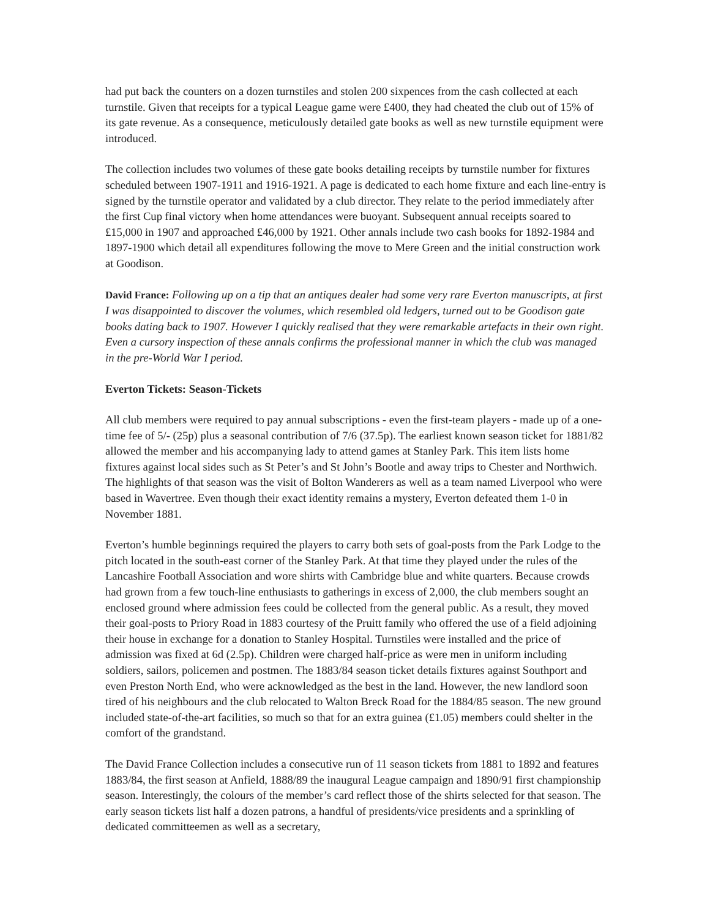had put back the counters on a dozen turnstiles and stolen 200 sixpences from the cash collected at each turnstile. Given that receipts for a typical League game were £400, they had cheated the club out of 15% of its gate revenue. As a consequence, meticulously detailed gate books as well as new turnstile equipment were introduced.
The collection includes two volumes of these gate books detailing receipts by turnstile number for fixtures scheduled between 1907-1911 and 1916-1921. A page is dedicated to each home fixture and each line-entry is signed by the turnstile operator and validated by a club director. They relate to the period immediately after the first Cup final victory when home attendances were buoyant. Subsequent annual receipts soared to £15,000 in 1907 and approached £46,000 by 1921. Other annals include two cash books for 1892-1984 and 1897-1900 which detail all expenditures following the move to Mere Green and the initial construction work at Goodison.
David France: Following up on a tip that an antiques dealer had some very rare Everton manuscripts, at first I was disappointed to discover the volumes, which resembled old ledgers, turned out to be Goodison gate books dating back to 1907. However I quickly realised that they were remarkable artefacts in their own right. Even a cursory inspection of these annals confirms the professional manner in which the club was managed in the pre-World War I period.
Everton Tickets: Season-Tickets
All club members were required to pay annual subscriptions - even the first-team players - made up of a one-time fee of 5/- (25p) plus a seasonal contribution of 7/6 (37.5p). The earliest known season ticket for 1881/82 allowed the member and his accompanying lady to attend games at Stanley Park. This item lists home fixtures against local sides such as St Peter’s and St John’s Bootle and away trips to Chester and Northwich. The highlights of that season was the visit of Bolton Wanderers as well as a team named Liverpool who were based in Wavertree. Even though their exact identity remains a mystery, Everton defeated them 1-0 in November 1881.
Everton’s humble beginnings required the players to carry both sets of goal-posts from the Park Lodge to the pitch located in the south-east corner of the Stanley Park. At that time they played under the rules of the Lancashire Football Association and wore shirts with Cambridge blue and white quarters. Because crowds had grown from a few touch-line enthusiasts to gatherings in excess of 2,000, the club members sought an enclosed ground where admission fees could be collected from the general public. As a result, they moved their goal-posts to Priory Road in 1883 courtesy of the Pruitt family who offered the use of a field adjoining their house in exchange for a donation to Stanley Hospital. Turnstiles were installed and the price of admission was fixed at 6d (2.5p). Children were charged half-price as were men in uniform including soldiers, sailors, policemen and postmen. The 1883/84 season ticket details fixtures against Southport and even Preston North End, who were acknowledged as the best in the land. However, the new landlord soon tired of his neighbours and the club relocated to Walton Breck Road for the 1884/85 season. The new ground included state-of-the-art facilities, so much so that for an extra guinea (£1.05) members could shelter in the comfort of the grandstand.
The David France Collection includes a consecutive run of 11 season tickets from 1881 to 1892 and features 1883/84, the first season at Anfield, 1888/89 the inaugural League campaign and 1890/91 first championship season. Interestingly, the colours of the member’s card reflect those of the shirts selected for that season. The early season tickets list half a dozen patrons, a handful of presidents/vice presidents and a sprinkling of dedicated committeemen as well as a secretary,